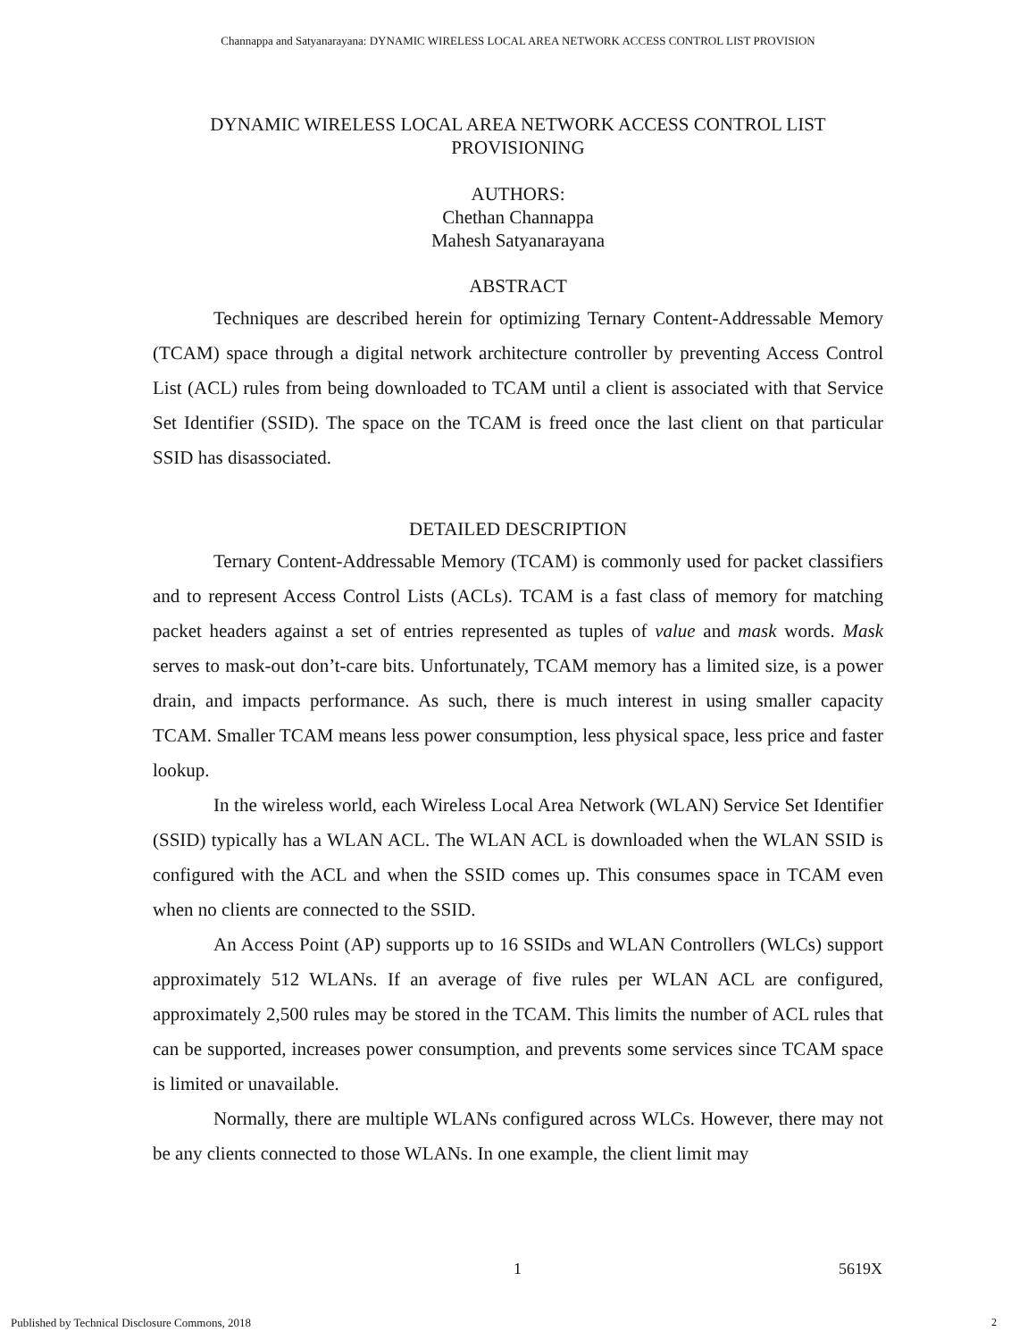Channappa and Satyanarayana: DYNAMIC WIRELESS LOCAL AREA NETWORK ACCESS CONTROL LIST PROVISION
DYNAMIC WIRELESS LOCAL AREA NETWORK ACCESS CONTROL LIST
PROVISIONING
AUTHORS:
Chethan Channappa
Mahesh Satyanarayana
ABSTRACT
Techniques are described herein for optimizing Ternary Content-Addressable Memory (TCAM) space through a digital network architecture controller by preventing Access Control List (ACL) rules from being downloaded to TCAM until a client is associated with that Service Set Identifier (SSID). The space on the TCAM is freed once the last client on that particular SSID has disassociated.
DETAILED DESCRIPTION
Ternary Content-Addressable Memory (TCAM) is commonly used for packet classifiers and to represent Access Control Lists (ACLs). TCAM is a fast class of memory for matching packet headers against a set of entries represented as tuples of value and mask words. Mask serves to mask-out don’t-care bits. Unfortunately, TCAM memory has a limited size, is a power drain, and impacts performance. As such, there is much interest in using smaller capacity TCAM. Smaller TCAM means less power consumption, less physical space, less price and faster lookup.
In the wireless world, each Wireless Local Area Network (WLAN) Service Set Identifier (SSID) typically has a WLAN ACL. The WLAN ACL is downloaded when the WLAN SSID is configured with the ACL and when the SSID comes up. This consumes space in TCAM even when no clients are connected to the SSID.
An Access Point (AP) supports up to 16 SSIDs and WLAN Controllers (WLCs) support approximately 512 WLANs. If an average of five rules per WLAN ACL are configured, approximately 2,500 rules may be stored in the TCAM. This limits the number of ACL rules that can be supported, increases power consumption, and prevents some services since TCAM space is limited or unavailable.
Normally, there are multiple WLANs configured across WLCs. However, there may not be any clients connected to those WLANs. In one example, the client limit may
1 5619X
Published by Technical Disclosure Commons, 2018
2